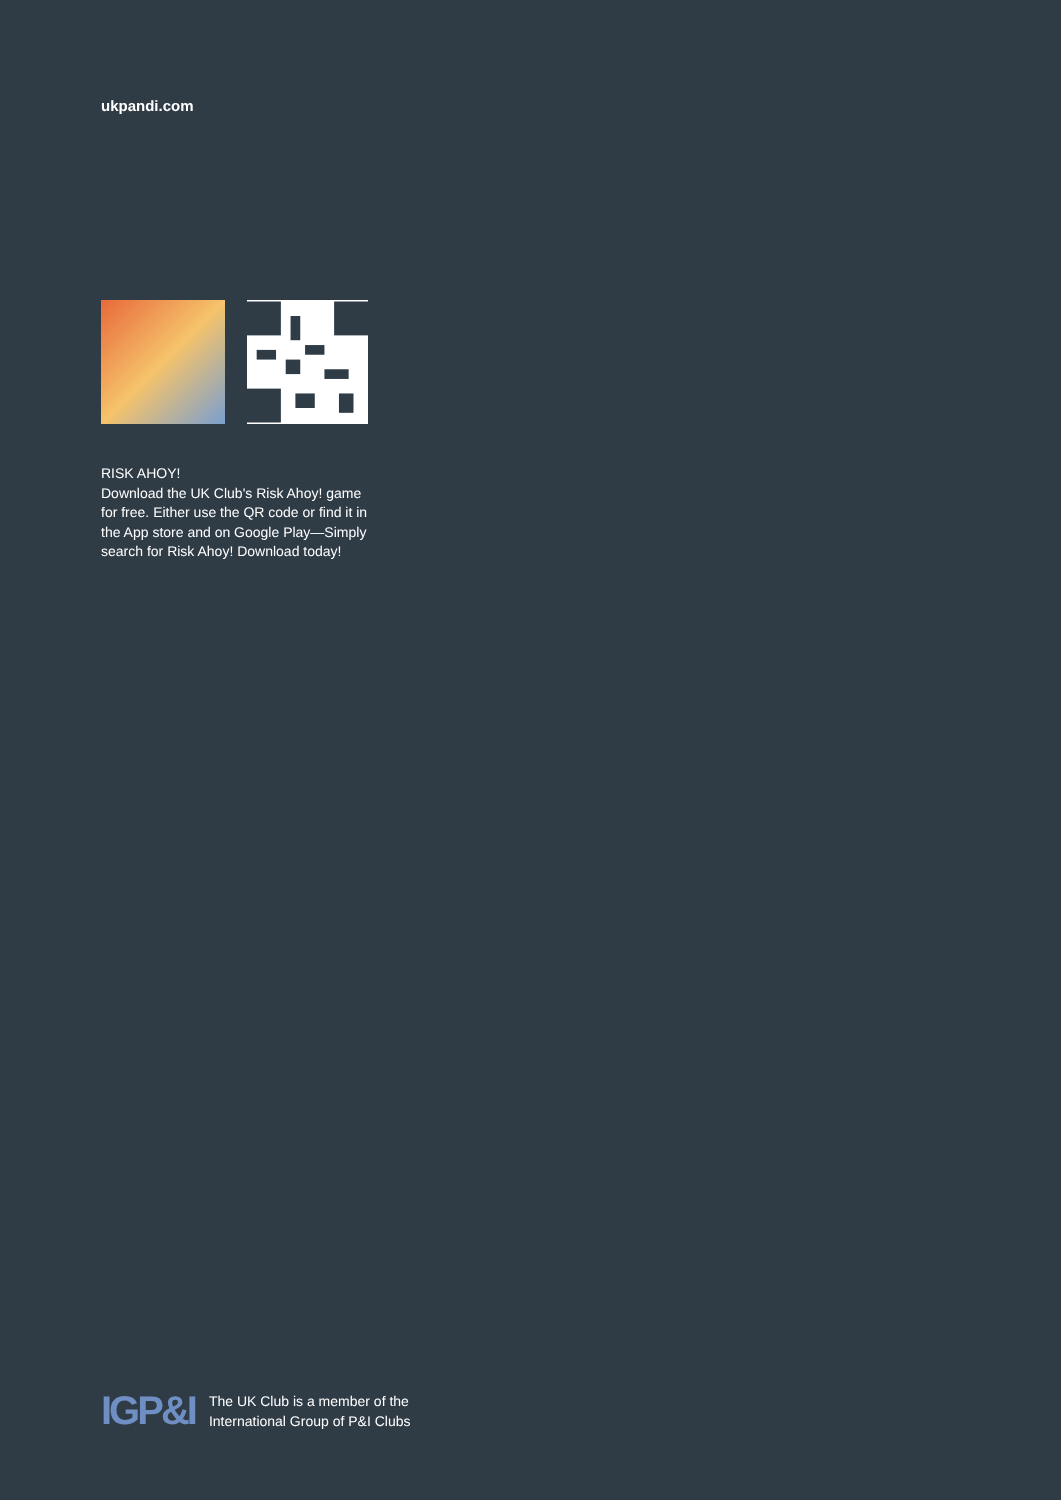ukpandi.com
RISK AHOY!
Download the UK Club's Risk Ahoy! game for free. Either use the QR code or find it in the App store and on Google Play—Simply search for Risk Ahoy! Download today!
IGP&I
The UK Club is a member of the
International Group of P&I Clubs